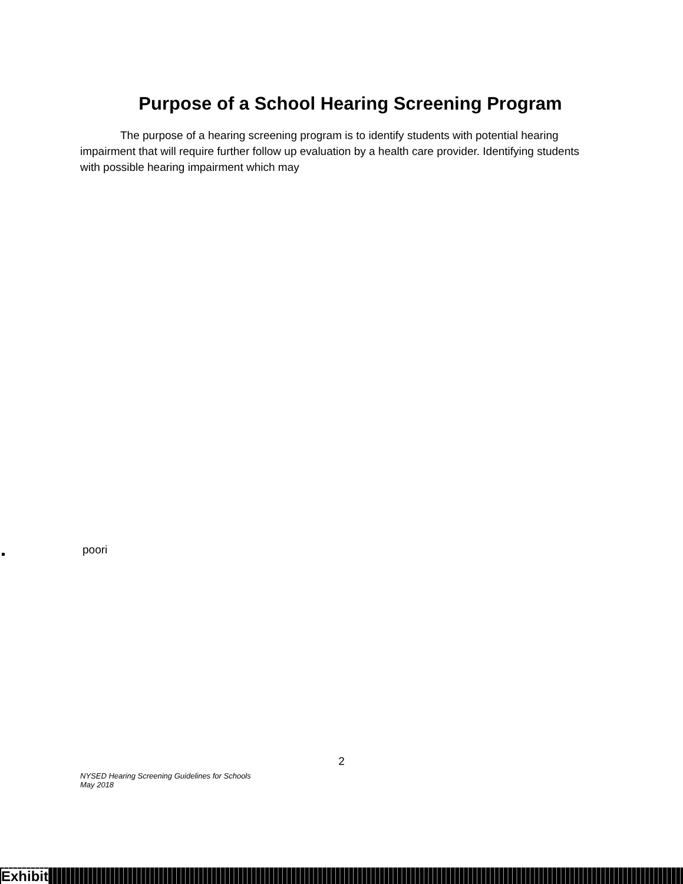Purpose of a School Hearing Screening Program
The purpose of a hearing screening program is to identify students with potential hearing impairment that will require further follow up evaluation by a health care provider. Identifying students with possible hearing impairment which may
poori
2
NYSED Hearing Screening Guidelines for Schools
May 2018
Exhibit